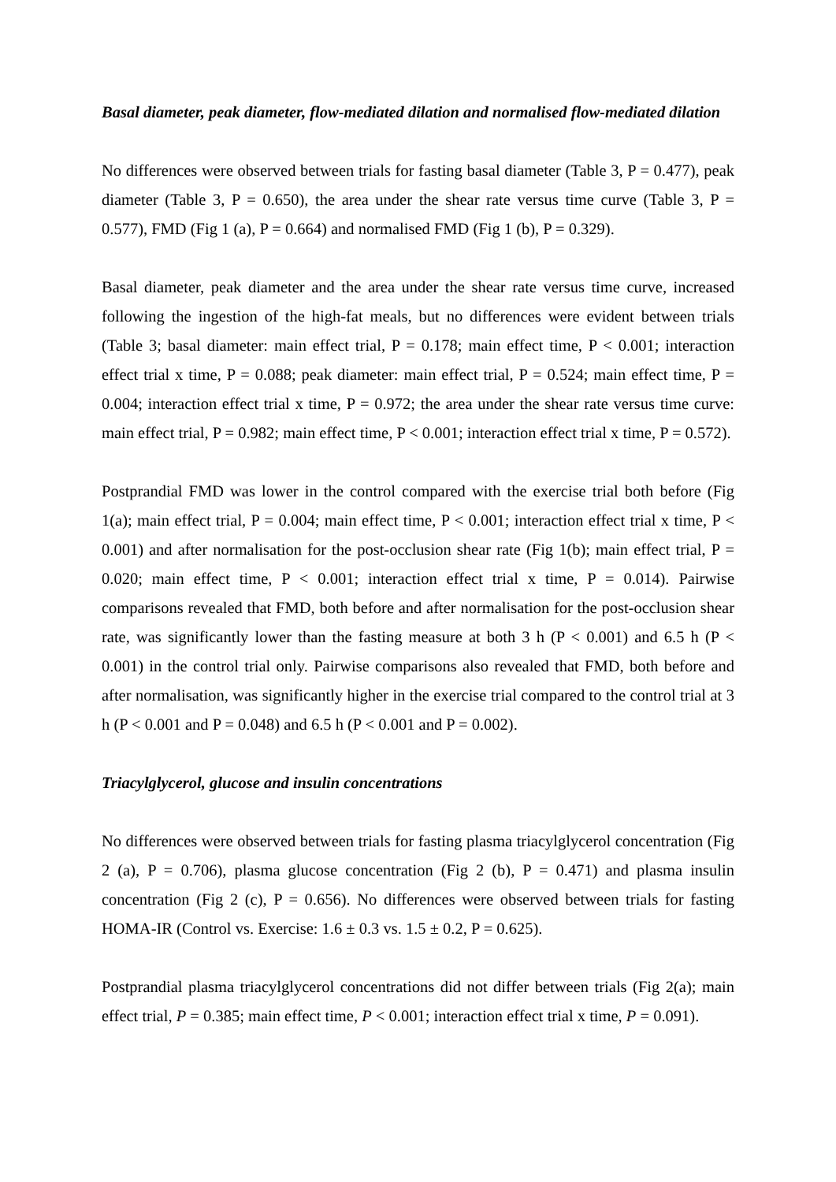Basal diameter, peak diameter, flow-mediated dilation and normalised flow-mediated dilation
No differences were observed between trials for fasting basal diameter (Table 3, P = 0.477), peak diameter (Table 3, P = 0.650), the area under the shear rate versus time curve (Table 3, P = 0.577), FMD (Fig 1 (a), P = 0.664) and normalised FMD (Fig 1 (b), P = 0.329).
Basal diameter, peak diameter and the area under the shear rate versus time curve, increased following the ingestion of the high-fat meals, but no differences were evident between trials (Table 3; basal diameter: main effect trial, P = 0.178; main effect time, P < 0.001; interaction effect trial x time, P = 0.088; peak diameter: main effect trial, P = 0.524; main effect time, P = 0.004; interaction effect trial x time, P = 0.972; the area under the shear rate versus time curve: main effect trial, P = 0.982; main effect time, P < 0.001; interaction effect trial x time, P = 0.572).
Postprandial FMD was lower in the control compared with the exercise trial both before (Fig 1(a); main effect trial, P = 0.004; main effect time, P < 0.001; interaction effect trial x time, P < 0.001) and after normalisation for the post-occlusion shear rate (Fig 1(b); main effect trial, P = 0.020; main effect time, P < 0.001; interaction effect trial x time, P = 0.014). Pairwise comparisons revealed that FMD, both before and after normalisation for the post-occlusion shear rate, was significantly lower than the fasting measure at both 3 h (P < 0.001) and 6.5 h (P < 0.001) in the control trial only. Pairwise comparisons also revealed that FMD, both before and after normalisation, was significantly higher in the exercise trial compared to the control trial at 3 h (P < 0.001 and P = 0.048) and 6.5 h (P < 0.001 and P = 0.002).
Triacylglycerol, glucose and insulin concentrations
No differences were observed between trials for fasting plasma triacylglycerol concentration (Fig 2 (a), P = 0.706), plasma glucose concentration (Fig 2 (b), P = 0.471) and plasma insulin concentration (Fig 2 (c), P = 0.656). No differences were observed between trials for fasting HOMA-IR (Control vs. Exercise: 1.6 ± 0.3 vs. 1.5 ± 0.2, P = 0.625).
Postprandial plasma triacylglycerol concentrations did not differ between trials (Fig 2(a); main effect trial, P = 0.385; main effect time, P < 0.001; interaction effect trial x time, P = 0.091).